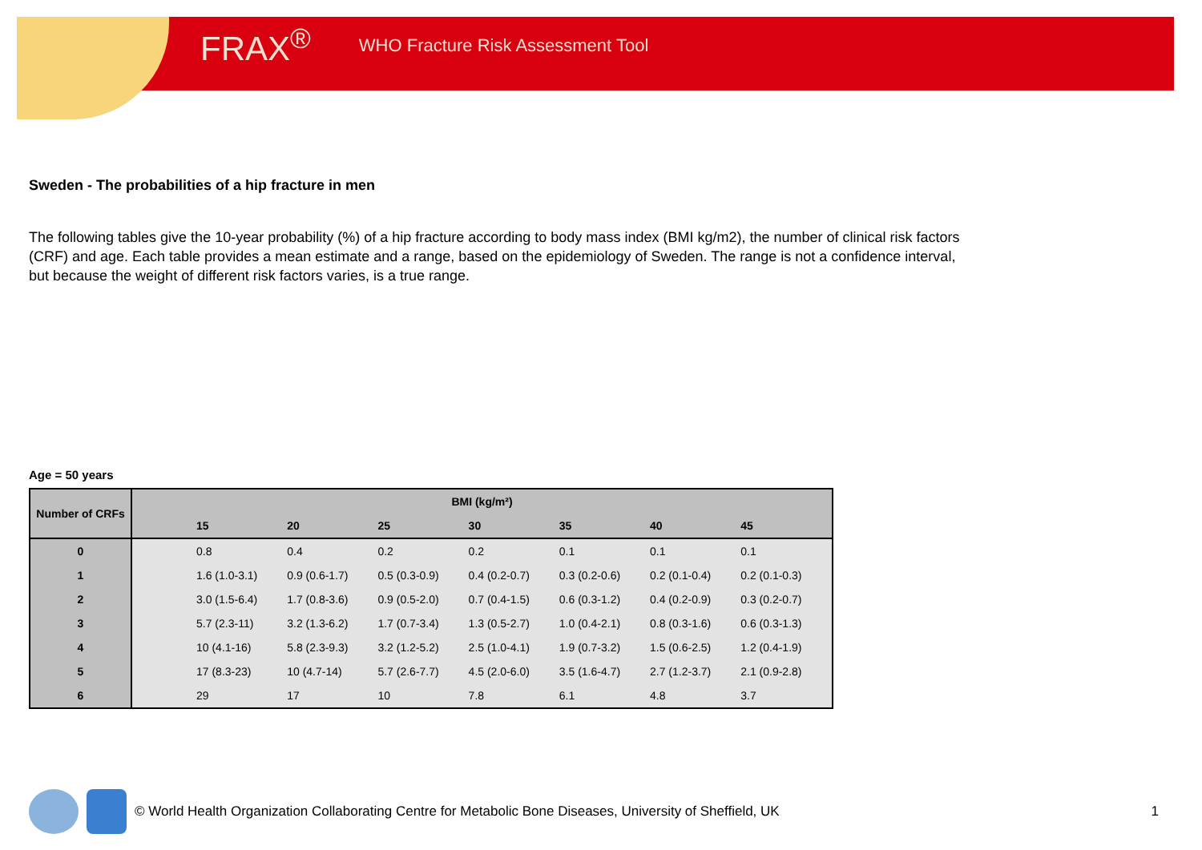FRAX<sup>®</sup> WHO Fracture Risk Assessment Tool
Sweden - The probabilities of a hip fracture in men
The following tables give the 10-year probability (%) of a hip fracture according to body mass index (BMI kg/m2), the number of clinical risk factors (CRF) and age. Each table provides a mean estimate and a range, based on the epidemiology of Sweden. The range is not a confidence interval, but because the weight of different risk factors varies, is a true range.
Age = 50 years
| Number of CRFs | BMI (kg/m²) | | | | | | | |
| --- | --- | --- | --- | --- | --- | --- | --- | --- |
| | | 15 | 20 | 25 | 30 | 35 | 40 | 45 |
| 0 | | 0.8 | 0.4 | 0.2 | 0.2 | 0.1 | 0.1 | 0.1 |
| 1 | | 1.6 (1.0-3.1) | 0.9 (0.6-1.7) | 0.5 (0.3-0.9) | 0.4 (0.2-0.7) | 0.3 (0.2-0.6) | 0.2 (0.1-0.4) | 0.2 (0.1-0.3) |
| 2 | | 3.0 (1.5-6.4) | 1.7 (0.8-3.6) | 0.9 (0.5-2.0) | 0.7 (0.4-1.5) | 0.6 (0.3-1.2) | 0.4 (0.2-0.9) | 0.3 (0.2-0.7) |
| 3 | | 5.7 (2.3-11) | 3.2 (1.3-6.2) | 1.7 (0.7-3.4) | 1.3 (0.5-2.7) | 1.0 (0.4-2.1) | 0.8 (0.3-1.6) | 0.6 (0.3-1.3) |
| 4 | | 10 (4.1-16) | 5.8 (2.3-9.3) | 3.2 (1.2-5.2) | 2.5 (1.0-4.1) | 1.9 (0.7-3.2) | 1.5 (0.6-2.5) | 1.2 (0.4-1.9) |
| 5 | | 17 (8.3-23) | 10 (4.7-14) | 5.7 (2.6-7.7) | 4.5 (2.0-6.0) | 3.5 (1.6-4.7) | 2.7 (1.2-3.7) | 2.1 (0.9-2.8) |
| 6 | | 29 | 17 | 10 | 7.8 | 6.1 | 4.8 | 3.7 |
© World Health Organization Collaborating Centre for Metabolic Bone Diseases, University of Sheffield, UK 1